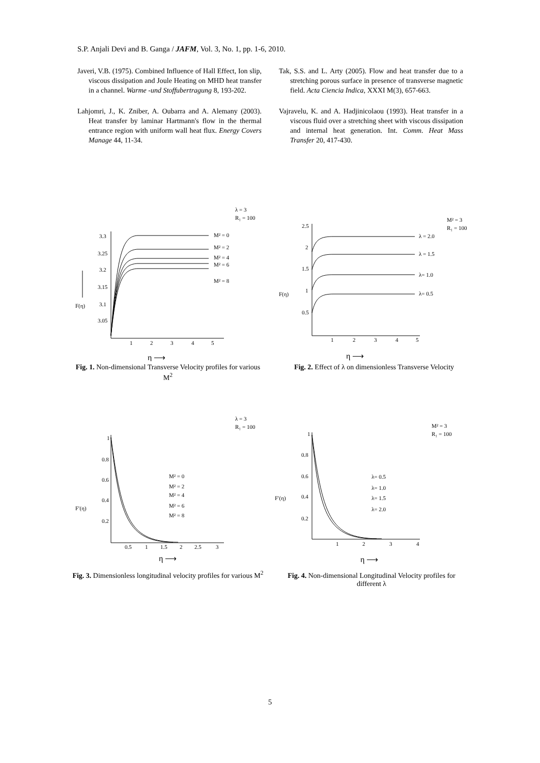S.P. Anjali Devi and B. Ganga / JAFM, Vol. 3, No. 1, pp. 1-6, 2010.
Javeri, V.B. (1975). Combined Influence of Hall Effect, Ion slip, viscous dissipation and Joule Heating on MHD heat transfer in a channel. Warme -und Stoffubertragung 8, 193-202.
Lahjomri, J., K. Zniber, A. Oubarra and A. Alemany (2003). Heat transfer by laminar Hartmann's flow in the thermal entrance region with uniform wall heat flux. Energy Covers Manage 44, 11-34.
Tak, S.S. and L. Arty (2005). Flow and heat transfer due to a stretching porous surface in presence of transverse magnetic field. Acta Ciencia Indica, XXXI M(3), 657-663.
Vajravelu, K. and A. Hadjinicolaou (1993). Heat transfer in a viscous fluid over a stretching sheet with viscous dissipation and internal heat generation. Int. Comm. Heat Mass Transfer 20, 417-430.
λ = 3
R₁ = 100
3.3
3.25
3.2
3.15
3.1
3.05
1
2
3
4
5
M² = 0
M² = 2
M² = 4
M² = 6
M² = 8
F(η)
η ⟶
Fig. 1. Non-dimensional Transverse Velocity profiles for various M<sup>2</sup>
M² = 3
R₁ = 100
2.5
2
1.5
1
0.5
1
2
3
4
5
λ = 2.0
λ = 1.5
λ= 1.0
λ= 0.5
F(η)
η ⟶
Fig. 2. Effect of λ on dimensionless Transverse Velocity
λ = 3
R₁ = 100
1
0.8
0.6
0.4
0.2
0.5
1
1.5
2
2.5
3
M² = 0
M² = 2
M² = 4
M² = 6
M² = 8
F′(η)
η ⟶
Fig. 3. Dimensionless longitudinal velocity profiles for various M<sup>2</sup>
M² = 3
R₁ = 100
1
0.8
0.6
0.4
0.2
1
2
3
4
λ= 0.5
λ= 1.0
λ= 1.5
λ= 2.0
F′(η)
η ⟶
Fig. 4. Non-dimensional Longitudinal Velocity profiles for different λ
5